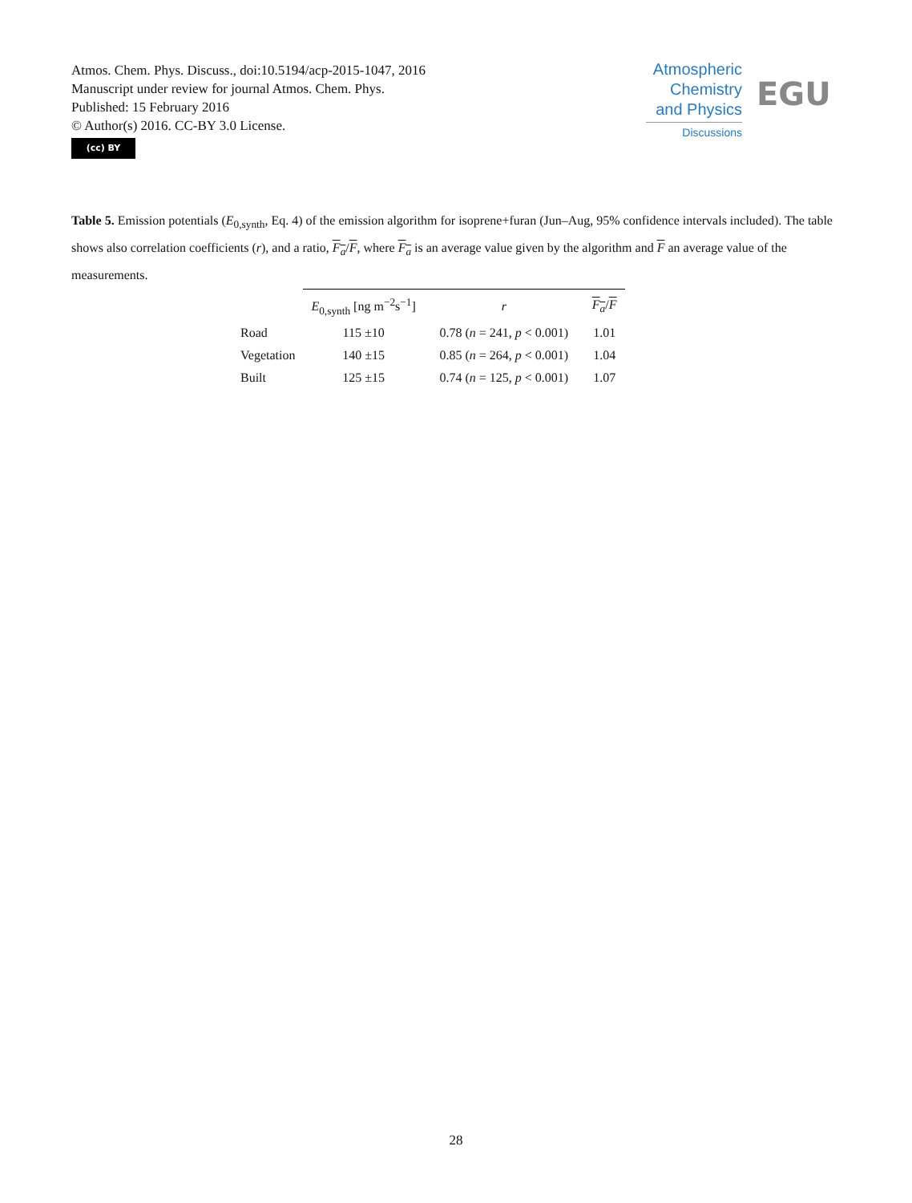Atmos. Chem. Phys. Discuss., doi:10.5194/acp-2015-1047, 2016
Manuscript under review for journal Atmos. Chem. Phys.
Published: 15 February 2016
© Author(s) 2016. CC-BY 3.0 License.
(cc) BY
Atmospheric Chemistry and Physics
Discussions
EGU
Table 5. Emission potentials (E<sub>0,synth</sub>, Eq. 4) of the emission algorithm for isoprene+furan (Jun–Aug, 95% confidence intervals included). The table shows also correlation coefficients (r), and a ratio, F<sub>a</sub>/F, where F<sub>a</sub> is an average value given by the algorithm and F an average value of the measurements.
| | E<sub>0,synth</sub> [ng m<sup>−2</sup>s<sup>−1</sup>] | r | F<sub>a</sub> / F |
| --- | --- | --- | --- |
| Road | 115 ±10 | 0.78 ( n = 241, p < 0.001) | 1.01 |
| Vegetation | 140 ±15 | 0.85 ( n = 264, p < 0.001) | 1.04 |
| Built | 125 ±15 | 0.74 ( n = 125, p < 0.001) | 1.07 |
28